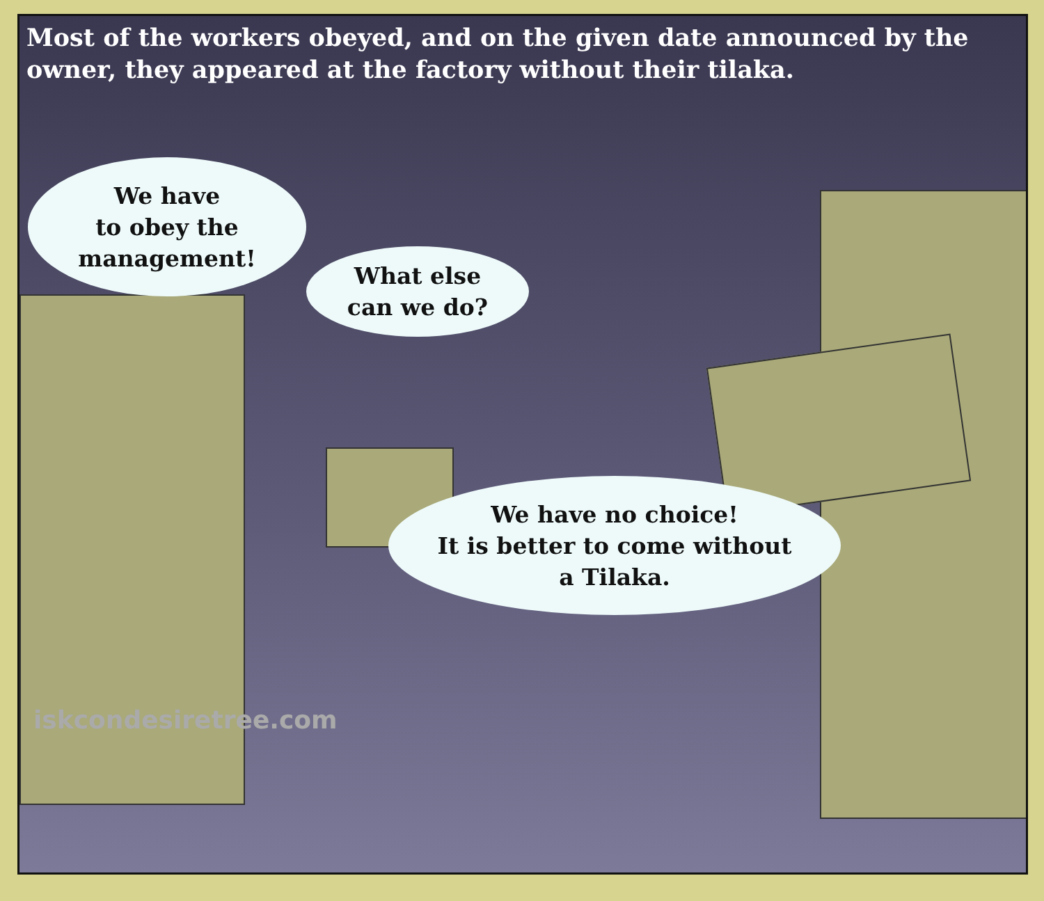Most of the workers obeyed, and on the given date announced by the owner, they appeared at the factory without their tilaka.
We have
to obey the
management!
What else
can we do?
We have no choice!
It is better to come without
a Tilaka.
iskcondesiretree.com